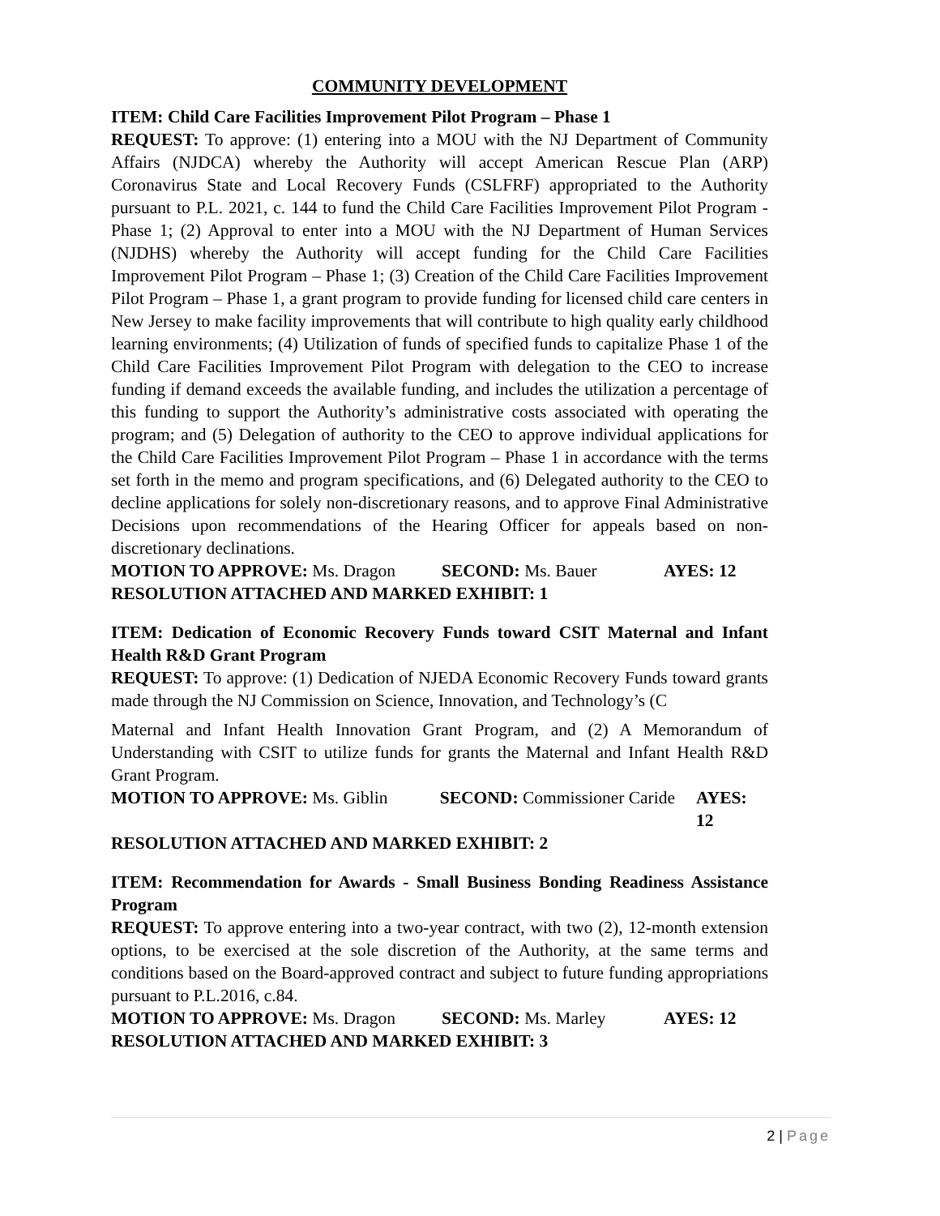COMMUNITY DEVELOPMENT
ITEM: Child Care Facilities Improvement Pilot Program – Phase 1
REQUEST: To approve: (1) entering into a MOU with the NJ Department of Community Affairs (NJDCA) whereby the Authority will accept American Rescue Plan (ARP) Coronavirus State and Local Recovery Funds (CSLFRF) appropriated to the Authority pursuant to P.L. 2021, c. 144 to fund the Child Care Facilities Improvement Pilot Program - Phase 1; (2) Approval to enter into a MOU with the NJ Department of Human Services (NJDHS) whereby the Authority will accept funding for the Child Care Facilities Improvement Pilot Program – Phase 1; (3) Creation of the Child Care Facilities Improvement Pilot Program – Phase 1, a grant program to provide funding for licensed child care centers in New Jersey to make facility improvements that will contribute to high quality early childhood learning environments; (4) Utilization of funds of specified funds to capitalize Phase 1 of the Child Care Facilities Improvement Pilot Program with delegation to the CEO to increase funding if demand exceeds the available funding, and includes the utilization a percentage of this funding to support the Authority’s administrative costs associated with operating the program; and (5) Delegation of authority to the CEO to approve individual applications for the Child Care Facilities Improvement Pilot Program – Phase 1 in accordance with the terms set forth in the memo and program specifications, and (6) Delegated authority to the CEO to decline applications for solely non-discretionary reasons, and to approve Final Administrative Decisions upon recommendations of the Hearing Officer for appeals based on non-discretionary declinations.
MOTION TO APPROVE: Ms. Dragon SECOND: Ms. Bauer AYES: 12
RESOLUTION ATTACHED AND MARKED EXHIBIT: 1
ITEM: Dedication of Economic Recovery Funds toward CSIT Maternal and Infant Health R&D Grant Program
REQUEST: To approve: (1) Dedication of NJEDA Economic Recovery Funds toward grants made through the NJ Commission on Science, Innovation, and Technology’s (C
Maternal and Infant Health Innovation Grant Program, and (2) A Memorandum of Understanding with CSIT to utilize funds for grants the Maternal and Infant Health R&D Grant Program.
MOTION TO APPROVE: Ms. Giblin SECOND: Commissioner Caride AYES: 12
RESOLUTION ATTACHED AND MARKED EXHIBIT: 2
ITEM: Recommendation for Awards - Small Business Bonding Readiness Assistance Program
REQUEST: To approve entering into a two-year contract, with two (2), 12-month extension options, to be exercised at the sole discretion of the Authority, at the same terms and conditions based on the Board-approved contract and subject to future funding appropriations pursuant to P.L.2016, c.84.
MOTION TO APPROVE: Ms. Dragon SECOND: Ms. Marley AYES: 12
RESOLUTION ATTACHED AND MARKED EXHIBIT: 3
2 | Page